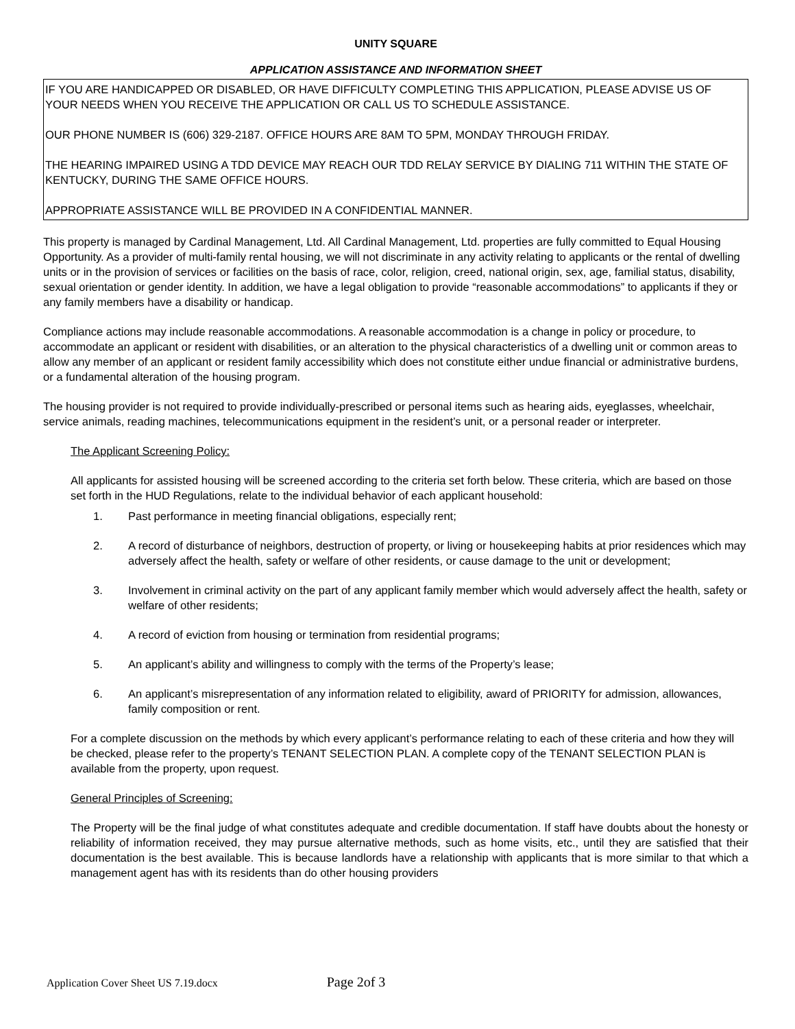UNITY SQUARE
APPLICATION ASSISTANCE AND INFORMATION SHEET
IF YOU ARE HANDICAPPED OR DISABLED, OR HAVE DIFFICULTY COMPLETING THIS APPLICATION, PLEASE ADVISE US OF YOUR NEEDS WHEN YOU RECEIVE THE APPLICATION OR CALL US TO SCHEDULE ASSISTANCE.
OUR PHONE NUMBER IS (606) 329-2187. OFFICE HOURS ARE 8AM TO 5PM, MONDAY THROUGH FRIDAY.
THE HEARING IMPAIRED USING A TDD DEVICE MAY REACH OUR TDD RELAY SERVICE BY DIALING 711 WITHIN THE STATE OF KENTUCKY, DURING THE SAME OFFICE HOURS.
APPROPRIATE ASSISTANCE WILL BE PROVIDED IN A CONFIDENTIAL MANNER.
This property is managed by Cardinal Management, Ltd. All Cardinal Management, Ltd. properties are fully committed to Equal Housing Opportunity. As a provider of multi-family rental housing, we will not discriminate in any activity relating to applicants or the rental of dwelling units or in the provision of services or facilities on the basis of race, color, religion, creed, national origin, sex, age, familial status, disability, sexual orientation or gender identity. In addition, we have a legal obligation to provide “reasonable accommodations” to applicants if they or any family members have a disability or handicap.
Compliance actions may include reasonable accommodations. A reasonable accommodation is a change in policy or procedure, to accommodate an applicant or resident with disabilities, or an alteration to the physical characteristics of a dwelling unit or common areas to allow any member of an applicant or resident family accessibility which does not constitute either undue financial or administrative burdens, or a fundamental alteration of the housing program.
The housing provider is not required to provide individually-prescribed or personal items such as hearing aids, eyeglasses, wheelchair, service animals, reading machines, telecommunications equipment in the resident’s unit, or a personal reader or interpreter.
The Applicant Screening Policy:
All applicants for assisted housing will be screened according to the criteria set forth below. These criteria, which are based on those set forth in the HUD Regulations, relate to the individual behavior of each applicant household:
1. Past performance in meeting financial obligations, especially rent;
2. A record of disturbance of neighbors, destruction of property, or living or housekeeping habits at prior residences which may adversely affect the health, safety or welfare of other residents, or cause damage to the unit or development;
3. Involvement in criminal activity on the part of any applicant family member which would adversely affect the health, safety or welfare of other residents;
4. A record of eviction from housing or termination from residential programs;
5. An applicant’s ability and willingness to comply with the terms of the Property’s lease;
6. An applicant’s misrepresentation of any information related to eligibility, award of PRIORITY for admission, allowances, family composition or rent.
For a complete discussion on the methods by which every applicant’s performance relating to each of these criteria and how they will be checked, please refer to the property’s TENANT SELECTION PLAN. A complete copy of the TENANT SELECTION PLAN is available from the property, upon request.
General Principles of Screening:
The Property will be the final judge of what constitutes adequate and credible documentation. If staff have doubts about the honesty or reliability of information received, they may pursue alternative methods, such as home visits, etc., until they are satisfied that their documentation is the best available. This is because landlords have a relationship with applicants that is more similar to that which a management agent has with its residents than do other housing providers
Application Cover Sheet US 7.19.docx Page 2of 3